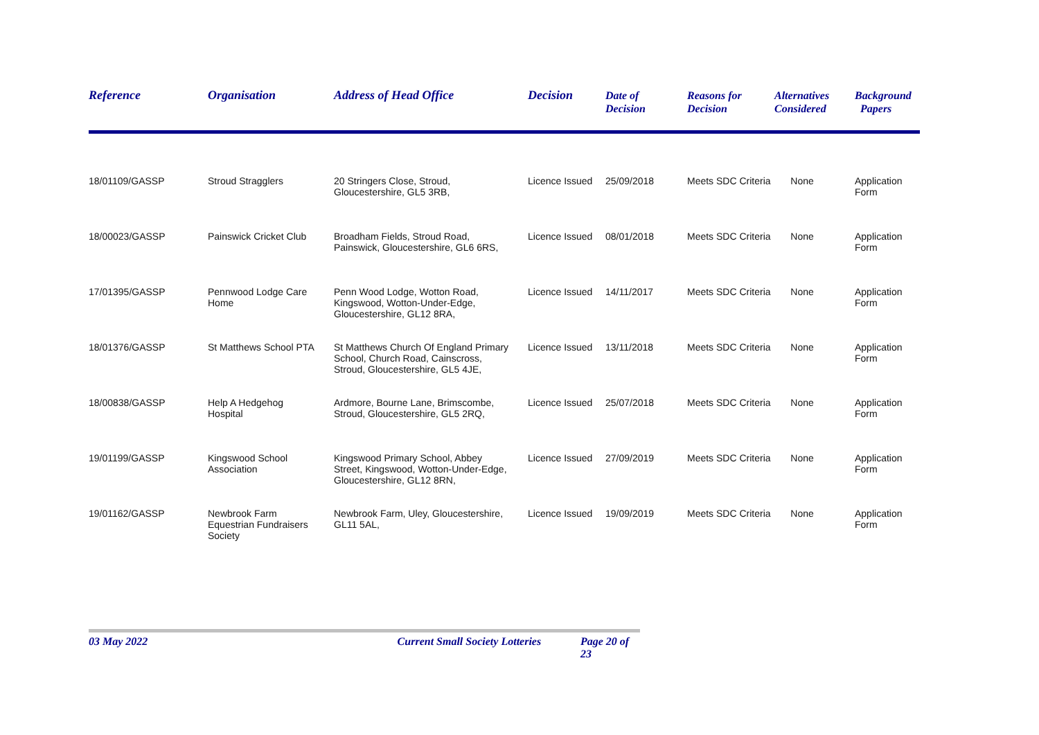| Reference | Organisation | Address of Head Office | Decision | Date of Decision | Reasons for Decision | Alternatives Considered | Background Papers |
| --- | --- | --- | --- | --- | --- | --- | --- |
| 18/01109/GASSP | Stroud Stragglers | 20 Stringers Close, Stroud, Gloucestershire, GL5 3RB, | Licence Issued | 25/09/2018 | Meets SDC Criteria | None | Application Form |
| 18/00023/GASSP | Painswick Cricket Club | Broadham Fields, Stroud Road, Painswick, Gloucestershire, GL6 6RS, | Licence Issued | 08/01/2018 | Meets SDC Criteria | None | Application Form |
| 17/01395/GASSP | Pennwood Lodge Care Home | Penn Wood Lodge, Wotton Road, Kingswood, Wotton-Under-Edge, Gloucestershire, GL12 8RA, | Licence Issued | 14/11/2017 | Meets SDC Criteria | None | Application Form |
| 18/01376/GASSP | St Matthews School PTA | St Matthews Church Of England Primary School, Church Road, Cainscross, Stroud, Gloucestershire, GL5 4JE, | Licence Issued | 13/11/2018 | Meets SDC Criteria | None | Application Form |
| 18/00838/GASSP | Help A Hedgehog Hospital | Ardmore, Bourne Lane, Brimscombe, Stroud, Gloucestershire, GL5 2RQ, | Licence Issued | 25/07/2018 | Meets SDC Criteria | None | Application Form |
| 19/01199/GASSP | Kingswood School Association | Kingswood Primary School, Abbey Street, Kingswood, Wotton-Under-Edge, Gloucestershire, GL12 8RN, | Licence Issued | 27/09/2019 | Meets SDC Criteria | None | Application Form |
| 19/01162/GASSP | Newbrook Farm Equestrian Fundraisers Society | Newbrook Farm, Uley, Gloucestershire, GL11 5AL, | Licence Issued | 19/09/2019 | Meets SDC Criteria | None | Application Form |
03 May 2022 Current Small Society Lotteries Page 20 of 23